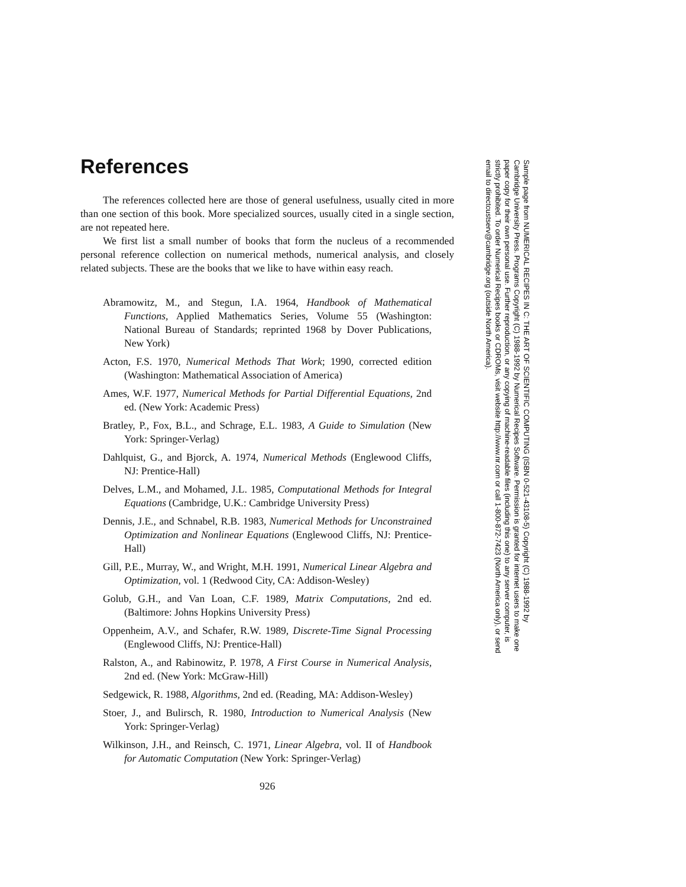References
The references collected here are those of general usefulness, usually cited in more than one section of this book. More specialized sources, usually cited in a single section, are not repeated here.
We first list a small number of books that form the nucleus of a recommended personal reference collection on numerical methods, numerical analysis, and closely related subjects. These are the books that we like to have within easy reach.
Abramowitz, M., and Stegun, I.A. 1964, Handbook of Mathematical Functions, Applied Mathematics Series, Volume 55 (Washington: National Bureau of Standards; reprinted 1968 by Dover Publications, New York)
Acton, F.S. 1970, Numerical Methods That Work; 1990, corrected edition (Washington: Mathematical Association of America)
Ames, W.F. 1977, Numerical Methods for Partial Differential Equations, 2nd ed. (New York: Academic Press)
Bratley, P., Fox, B.L., and Schrage, E.L. 1983, A Guide to Simulation (New York: Springer-Verlag)
Dahlquist, G., and Bjorck, A. 1974, Numerical Methods (Englewood Cliffs, NJ: Prentice-Hall)
Delves, L.M., and Mohamed, J.L. 1985, Computational Methods for Integral Equations (Cambridge, U.K.: Cambridge University Press)
Dennis, J.E., and Schnabel, R.B. 1983, Numerical Methods for Unconstrained Optimization and Nonlinear Equations (Englewood Cliffs, NJ: Prentice-Hall)
Gill, P.E., Murray, W., and Wright, M.H. 1991, Numerical Linear Algebra and Optimization, vol. 1 (Redwood City, CA: Addison-Wesley)
Golub, G.H., and Van Loan, C.F. 1989, Matrix Computations, 2nd ed. (Baltimore: Johns Hopkins University Press)
Oppenheim, A.V., and Schafer, R.W. 1989, Discrete-Time Signal Processing (Englewood Cliffs, NJ: Prentice-Hall)
Ralston, A., and Rabinowitz, P. 1978, A First Course in Numerical Analysis, 2nd ed. (New York: McGraw-Hill)
Sedgewick, R. 1988, Algorithms, 2nd ed. (Reading, MA: Addison-Wesley)
Stoer, J., and Bulirsch, R. 1980, Introduction to Numerical Analysis (New York: Springer-Verlag)
Wilkinson, J.H., and Reinsch, C. 1971, Linear Algebra, vol. II of Handbook for Automatic Computation (New York: Springer-Verlag)
926
Sample page from NUMERICAL RECIPES IN C: THE ART OF SCIENTIFIC COMPUTING (ISBN 0-521-43108-5) Copyright (C) 1988-1992 by Cambridge University Press. Programs Copyright (C) 1988-1992 by Numerical Recipes Software. Permission is granted for internet users to make one paper copy for their own personal use. Further reproduction, or any copying of machine-readable files (including this one) to any server computer, is strictly prohibited. To order Numerical Recipes books or CDROMs, visit website http://www.nr.com or call 1-800-872-7423 (North America only), or send email to directcustserv@cambridge.org (outside North America).